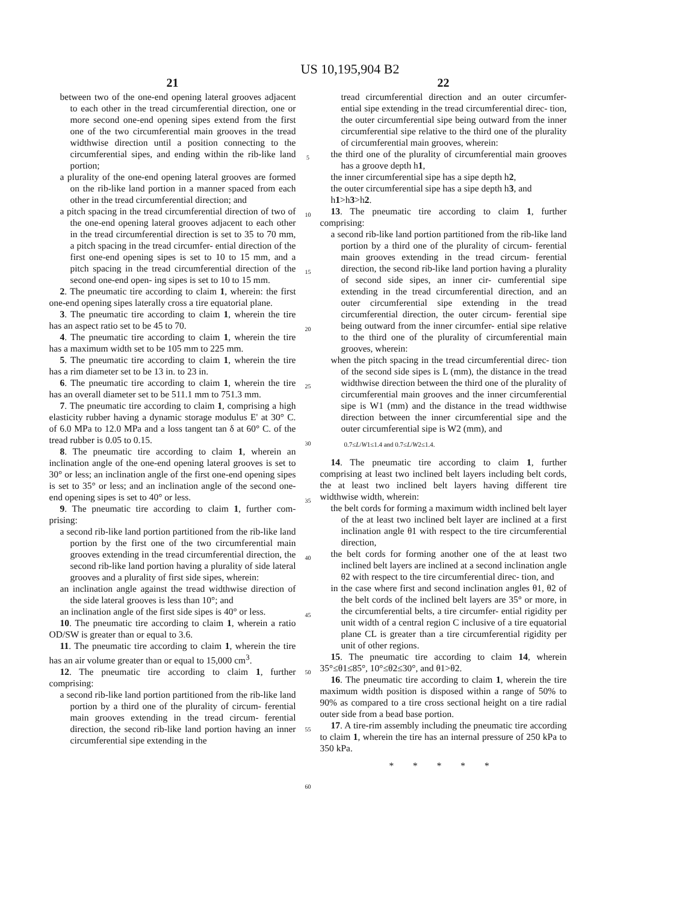US 10,195,904 B2
21
between two of the one-end opening lateral grooves adjacent to each other in the tread circumferential direction, one or more second one-end opening sipes extend from the first one of the two circumferential main grooves in the tread widthwise direction until a position connecting to the circumferential sipes, and ending within the rib-like land portion;
a plurality of the one-end opening lateral grooves are formed on the rib-like land portion in a manner spaced from each other in the tread circumferential direction; and
a pitch spacing in the tread circumferential direction of two of the one-end opening lateral grooves adjacent to each other in the tread circumferential direction is set to 35 to 70 mm, a pitch spacing in the tread circumfer- ential direction of the first one-end opening sipes is set to 10 to 15 mm, and a pitch spacing in the tread circumferential direction of the second one-end open- ing sipes is set to 10 to 15 mm.
2. The pneumatic tire according to claim 1, wherein: the first one-end opening sipes laterally cross a tire equatorial plane.
3. The pneumatic tire according to claim 1, wherein the tire has an aspect ratio set to be 45 to 70.
4. The pneumatic tire according to claim 1, wherein the tire has a maximum width set to be 105 mm to 225 mm.
5. The pneumatic tire according to claim 1, wherein the tire has a rim diameter set to be 13 in. to 23 in.
6. The pneumatic tire according to claim 1, wherein the tire has an overall diameter set to be 511.1 mm to 751.3 mm.
7. The pneumatic tire according to claim 1, comprising a high elasticity rubber having a dynamic storage modulus E' at 30° C. of 6.0 MPa to 12.0 MPa and a loss tangent tan δ at 60° C. of the tread rubber is 0.05 to 0.15.
8. The pneumatic tire according to claim 1, wherein an inclination angle of the one-end opening lateral grooves is set to 30° or less; an inclination angle of the first one-end opening sipes is set to 35° or less; and an inclination angle of the second one-end opening sipes is set to 40° or less.
9. The pneumatic tire according to claim 1, further com- prising:
a second rib-like land portion partitioned from the rib-like land portion by the first one of the two circumferential main grooves extending in the tread circumferential direction, the second rib-like land portion having a plurality of side lateral grooves and a plurality of first side sipes, wherein:
an inclination angle against the tread widthwise direction of the side lateral grooves is less than 10°; and
an inclination angle of the first side sipes is 40° or less.
10. The pneumatic tire according to claim 1, wherein a ratio OD/SW is greater than or equal to 3.6.
11. The pneumatic tire according to claim 1, wherein the tire has an air volume greater than or equal to 15,000 cm<sup>3</sup>.
12. The pneumatic tire according to claim 1, further comprising:
a second rib-like land portion partitioned from the rib-like land portion by a third one of the plurality of circum- ferential main grooves extending in the tread circum- ferential direction, the second rib-like land portion having an inner circumferential sipe extending in the
5
10
15
20
25
30
35
40
45
50
55
60
22
tread circumferential direction and an outer circumfer- ential sipe extending in the tread circumferential direc- tion, the outer circumferential sipe being outward from the inner circumferential sipe relative to the third one of the plurality of circumferential main grooves, wherein:
the third one of the plurality of circumferential main grooves has a groove depth h1,
the inner circumferential sipe has a sipe depth h2,
the outer circumferential sipe has a sipe depth h3, and
h1>h3>h2.
13. The pneumatic tire according to claim 1, further comprising:
a second rib-like land portion partitioned from the rib-like land portion by a third one of the plurality of circum- ferential main grooves extending in the tread circum- ferential direction, the second rib-like land portion having a plurality of second side sipes, an inner cir- cumferential sipe extending in the tread circumferential direction, and an outer circumferential sipe extending in the tread circumferential direction, the outer circum- ferential sipe being outward from the inner circumfer- ential sipe relative to the third one of the plurality of circumferential main grooves, wherein:
when the pitch spacing in the tread circumferential direc- tion of the second side sipes is L (mm), the distance in the tread widthwise direction between the third one of the plurality of circumferential main grooves and the inner circumferential sipe is W1 (mm) and the distance in the tread widthwise direction between the inner circumferential sipe and the outer circumferential sipe is W2 (mm), and
0.7≤L/W1≤1.4 and 0.7≤L/W2≤1.4.
14. The pneumatic tire according to claim 1, further comprising at least two inclined belt layers including belt cords, the at least two inclined belt layers having different tire widthwise width, wherein:
the belt cords for forming a maximum width inclined belt layer of the at least two inclined belt layer are inclined at a first inclination angle θ1 with respect to the tire circumferential direction,
the belt cords for forming another one of the at least two inclined belt layers are inclined at a second inclination angle θ2 with respect to the tire circumferential direc- tion, and
in the case where first and second inclination angles θ1, θ2 of the belt cords of the inclined belt layers are 35° or more, in the circumferential belts, a tire circumfer- ential rigidity per unit width of a central region C inclusive of a tire equatorial plane CL is greater than a tire circumferential rigidity per unit of other regions.
15. The pneumatic tire according to claim 14, wherein 35°≤θ1≤85°, 10°≤θ2≤30°, and θ1>θ2.
16. The pneumatic tire according to claim 1, wherein the tire maximum width position is disposed within a range of 50% to 90% as compared to a tire cross sectional height on a tire radial outer side from a bead base portion.
17. A tire-rim assembly including the pneumatic tire according to claim 1, wherein the tire has an internal pressure of 250 kPa to 350 kPa.
* * * * *